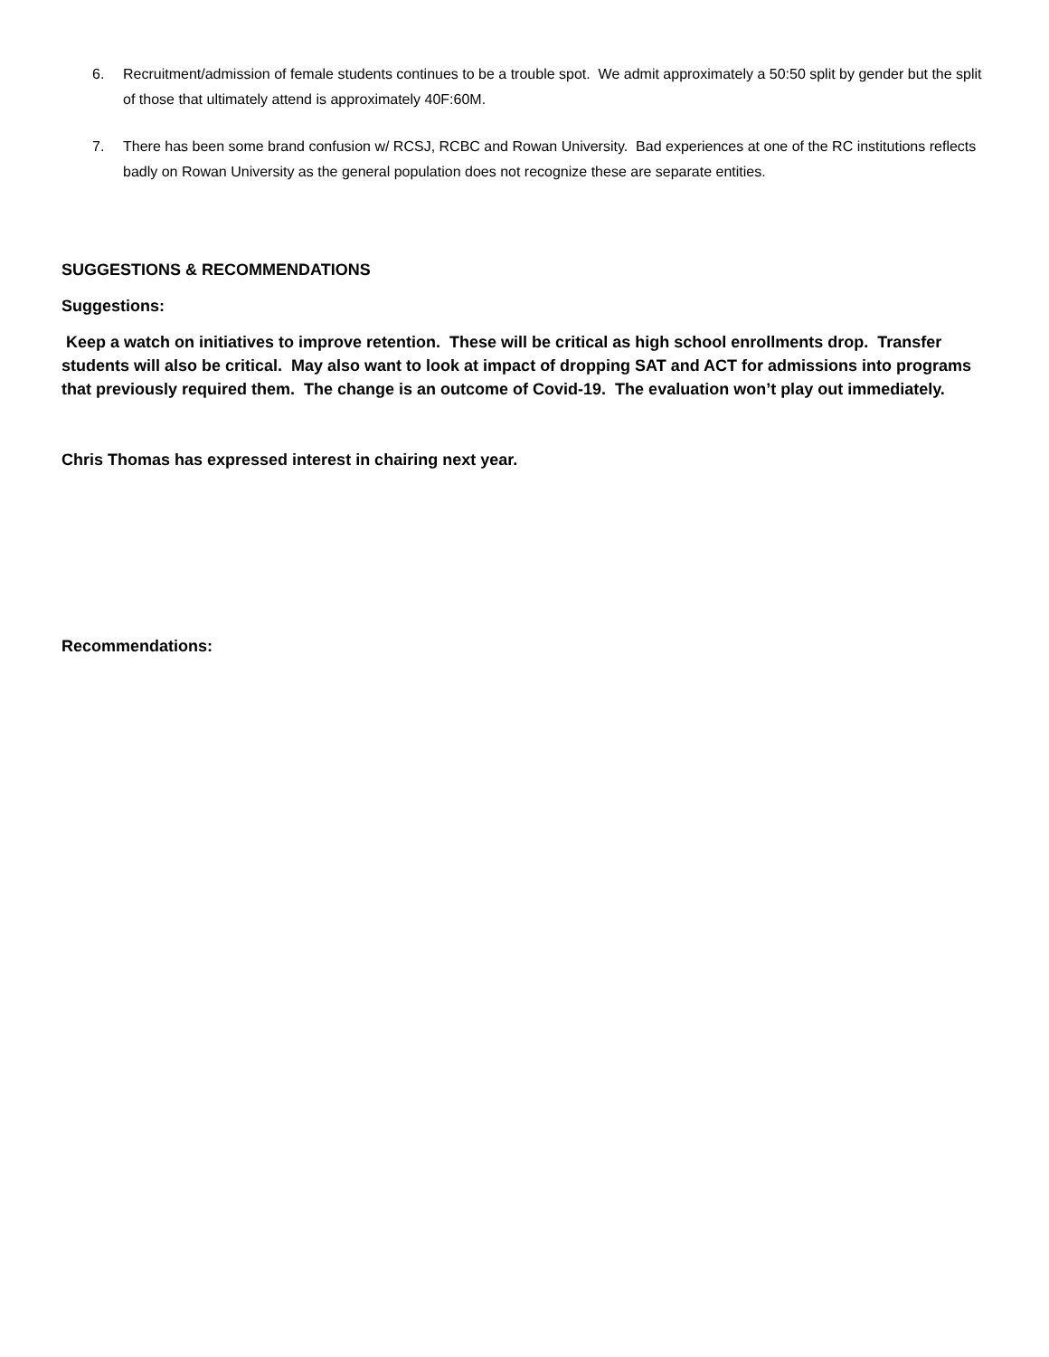6. Recruitment/admission of female students continues to be a trouble spot. We admit approximately a 50:50 split by gender but the split of those that ultimately attend is approximately 40F:60M.
7. There has been some brand confusion w/ RCSJ, RCBC and Rowan University. Bad experiences at one of the RC institutions reflects badly on Rowan University as the general population does not recognize these are separate entities.
SUGGESTIONS & RECOMMENDATIONS
Suggestions:
Keep a watch on initiatives to improve retention. These will be critical as high school enrollments drop. Transfer students will also be critical. May also want to look at impact of dropping SAT and ACT for admissions into programs that previously required them. The change is an outcome of Covid-19. The evaluation won’t play out immediately.
Chris Thomas has expressed interest in chairing next year.
Recommendations: